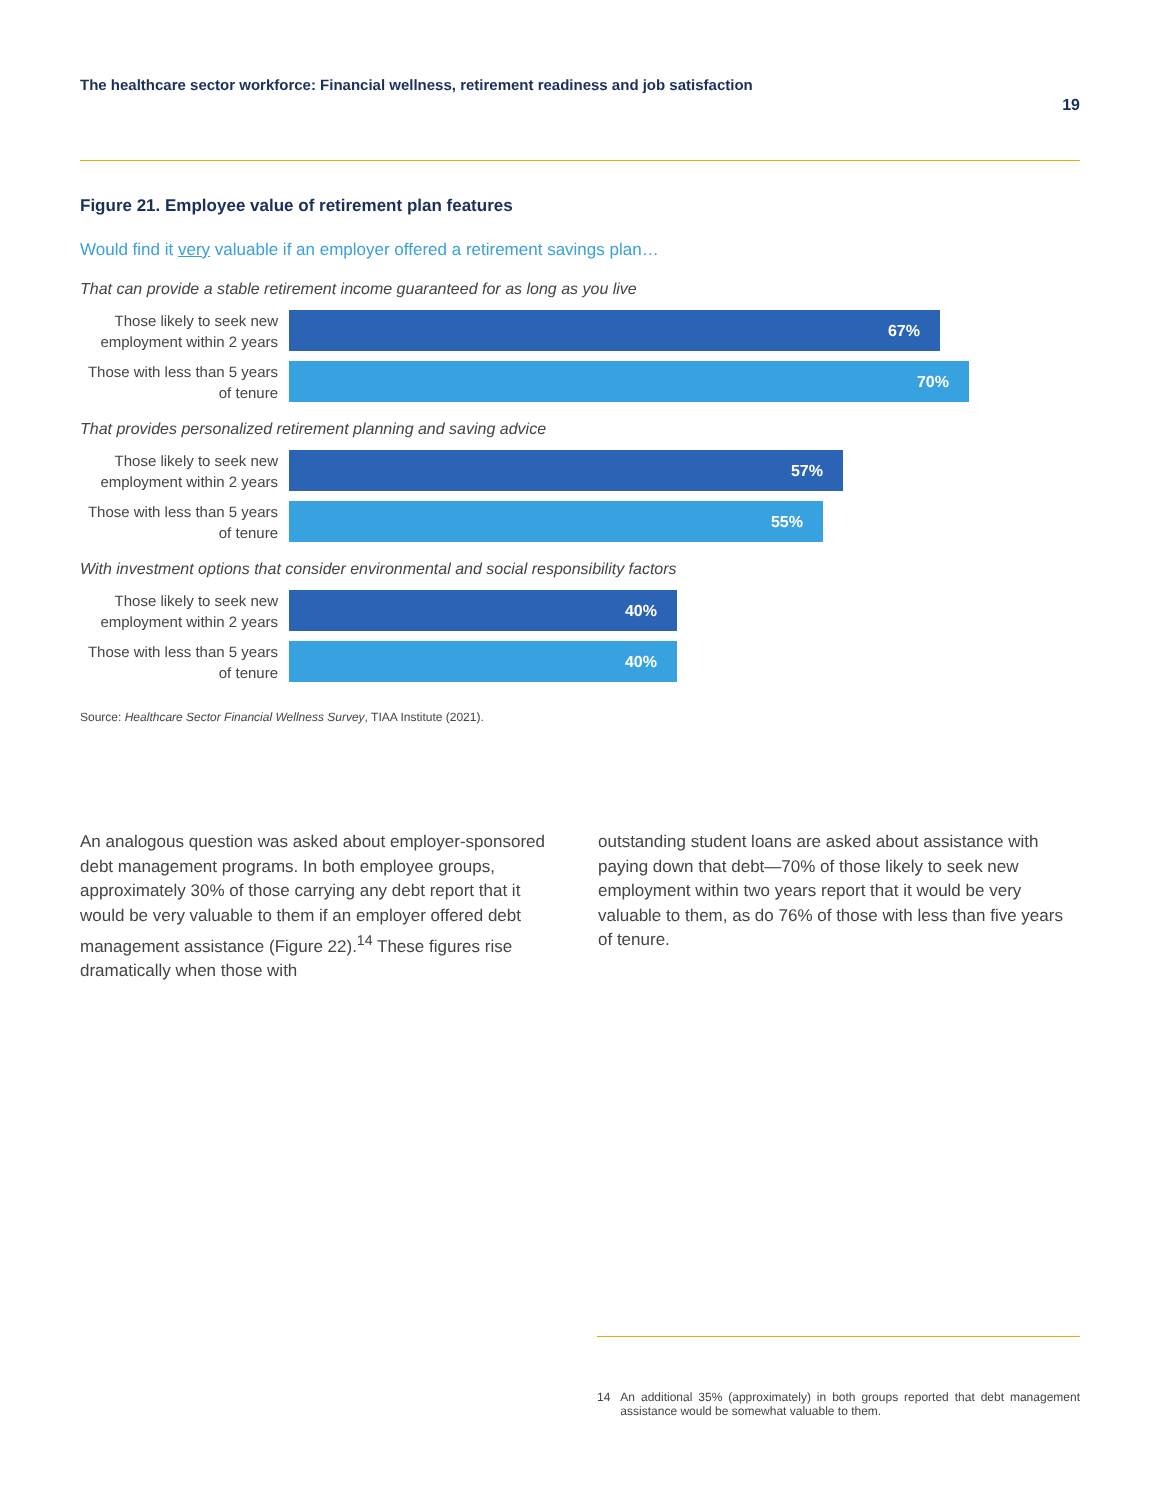The healthcare sector workforce: Financial wellness, retirement readiness and job satisfaction
19
Figure 21. Employee value of retirement plan features
Would find it very valuable if an employer offered a retirement savings plan…
That can provide a stable retirement income guaranteed for as long as you live
Those likely to seek new employment within 2 years
67%
Those with less than 5 years of tenure
70%
That provides personalized retirement planning and saving advice
Those likely to seek new employment within 2 years
57%
Those with less than 5 years of tenure
55%
With investment options that consider environmental and social responsibility factors
Those likely to seek new employment within 2 years
40%
Those with less than 5 years of tenure
40%
Source: Healthcare Sector Financial Wellness Survey, TIAA Institute (2021).
An analogous question was asked about employer-sponsored debt management programs. In both employee groups, approximately 30% of those carrying any debt report that it would be very valuable to them if an employer offered debt management assistance (Figure 22).<sup>14</sup> These figures rise dramatically when those with
outstanding student loans are asked about assistance with paying down that debt—70% of those likely to seek new employment within two years report that it would be very valuable to them, as do 76% of those with less than five years of tenure.
14 An additional 35% (approximately) in both groups reported that debt management assistance would be somewhat valuable to them.